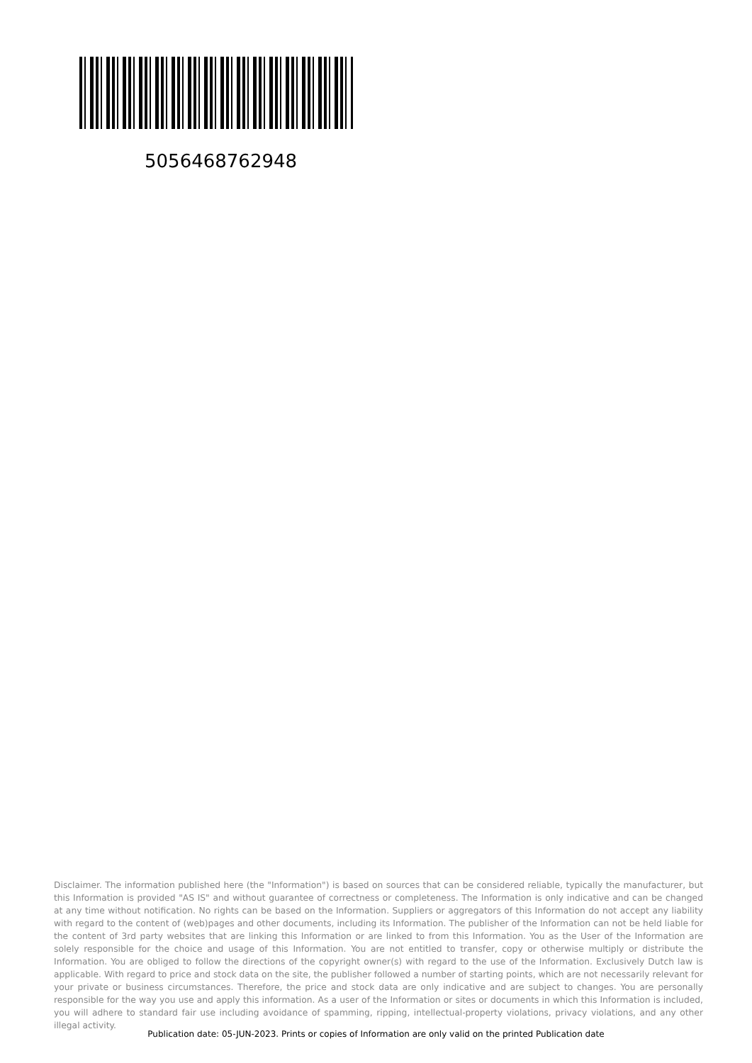5056468762948
Disclaimer. The information published here (the "Information") is based on sources that can be considered reliable, typically the manufacturer, but this Information is provided "AS IS" and without guarantee of correctness or completeness. The Information is only indicative and can be changed at any time without notification. No rights can be based on the Information. Suppliers or aggregators of this Information do not accept any liability with regard to the content of (web)pages and other documents, including its Information. The publisher of the Information can not be held liable for the content of 3rd party websites that are linking this Information or are linked to from this Information. You as the User of the Information are solely responsible for the choice and usage of this Information. You are not entitled to transfer, copy or otherwise multiply or distribute the Information. You are obliged to follow the directions of the copyright owner(s) with regard to the use of the Information. Exclusively Dutch law is applicable. With regard to price and stock data on the site, the publisher followed a number of starting points, which are not necessarily relevant for your private or business circumstances. Therefore, the price and stock data are only indicative and are subject to changes. You are personally responsible for the way you use and apply this information. As a user of the Information or sites or documents in which this Information is included, you will adhere to standard fair use including avoidance of spamming, ripping, intellectual-property violations, privacy violations, and any other illegal activity.
Publication date: 05-JUN-2023. Prints or copies of Information are only valid on the printed Publication date